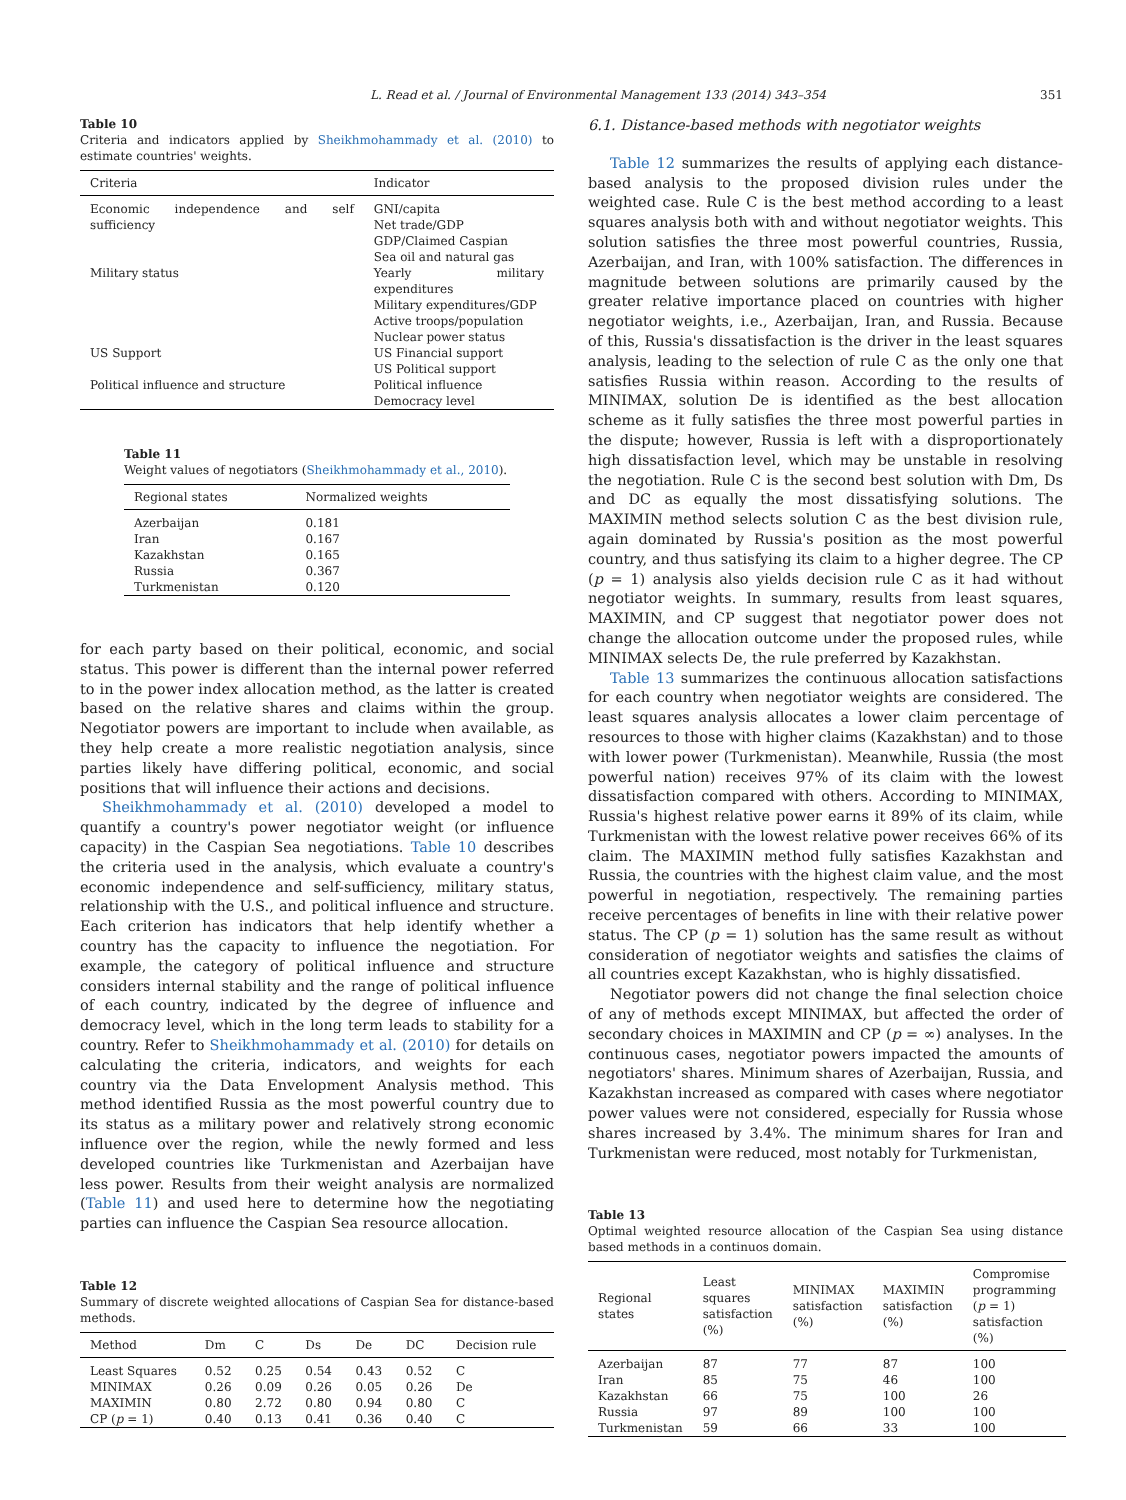L. Read et al. / Journal of Environmental Management 133 (2014) 343–354 351
Table 10
Criteria and indicators applied by Sheikhmohammady et al. (2010) to estimate countries' weights.
| Criteria | Indicator |
| --- | --- |
| Economic independence and self sufficiency | GNI/capita Net trade/GDP GDP/Claimed Caspian Sea oil and natural gas |
| Military status | Yearly military expenditures Military expenditures/GDP Active troops/population Nuclear power status |
| US Support | US Financial support US Political support |
| Political influence and structure | Political influence Democracy level |
Table 11
Weight values of negotiators (Sheikhmohammady et al., 2010).
| Regional states | Normalized weights |
| --- | --- |
| Azerbaijan | 0.181 |
| Iran | 0.167 |
| Kazakhstan | 0.165 |
| Russia | 0.367 |
| Turkmenistan | 0.120 |
for each party based on their political, economic, and social status. This power is different than the internal power referred to in the power index allocation method, as the latter is created based on the relative shares and claims within the group. Negotiator powers are important to include when available, as they help create a more realistic negotiation analysis, since parties likely have differing political, economic, and social positions that will influence their actions and decisions.
Sheikhmohammady et al. (2010) developed a model to quantify a country's power negotiator weight (or influence capacity) in the Caspian Sea negotiations. Table 10 describes the criteria used in the analysis, which evaluate a country's economic independence and self-sufficiency, military status, relationship with the U.S., and political influence and structure. Each criterion has indicators that help identify whether a country has the capacity to influence the negotiation. For example, the category of political influence and structure considers internal stability and the range of political influence of each country, indicated by the degree of influence and democracy level, which in the long term leads to stability for a country. Refer to Sheikhmohammady et al. (2010) for details on calculating the criteria, indicators, and weights for each country via the Data Envelopment Analysis method. This method identified Russia as the most powerful country due to its status as a military power and relatively strong economic influence over the region, while the newly formed and less developed countries like Turkmenistan and Azerbaijan have less power. Results from their weight analysis are normalized (Table 11) and used here to determine how the negotiating parties can influence the Caspian Sea resource allocation.
Table 12
Summary of discrete weighted allocations of Caspian Sea for distance-based methods.
| Method | Dm | C | Ds | De | DC | Decision rule |
| --- | --- | --- | --- | --- | --- | --- |
| Least Squares | 0.52 | 0.25 | 0.54 | 0.43 | 0.52 | C |
| MINIMAX | 0.26 | 0.09 | 0.26 | 0.05 | 0.26 | De |
| MAXIMIN | 0.80 | 2.72 | 0.80 | 0.94 | 0.80 | C |
| CP ( p = 1) | 0.40 | 0.13 | 0.41 | 0.36 | 0.40 | C |
6.1. Distance-based methods with negotiator weights
Table 12 summarizes the results of applying each distance-based analysis to the proposed division rules under the weighted case. Rule C is the best method according to a least squares analysis both with and without negotiator weights. This solution satisfies the three most powerful countries, Russia, Azerbaijan, and Iran, with 100% satisfaction. The differences in magnitude between solutions are primarily caused by the greater relative importance placed on countries with higher negotiator weights, i.e., Azerbaijan, Iran, and Russia. Because of this, Russia's dissatisfaction is the driver in the least squares analysis, leading to the selection of rule C as the only one that satisfies Russia within reason. According to the results of MINIMAX, solution De is identified as the best allocation scheme as it fully satisfies the three most powerful parties in the dispute; however, Russia is left with a disproportionately high dissatisfaction level, which may be unstable in resolving the negotiation. Rule C is the second best solution with Dm, Ds and DC as equally the most dissatisfying solutions. The MAXIMIN method selects solution C as the best division rule, again dominated by Russia's position as the most powerful country, and thus satisfying its claim to a higher degree. The CP (p = 1) analysis also yields decision rule C as it had without negotiator weights. In summary, results from least squares, MAXIMIN, and CP suggest that negotiator power does not change the allocation outcome under the proposed rules, while MINIMAX selects De, the rule preferred by Kazakhstan.
Table 13 summarizes the continuous allocation satisfactions for each country when negotiator weights are considered. The least squares analysis allocates a lower claim percentage of resources to those with higher claims (Kazakhstan) and to those with lower power (Turkmenistan). Meanwhile, Russia (the most powerful nation) receives 97% of its claim with the lowest dissatisfaction compared with others. According to MINIMAX, Russia's highest relative power earns it 89% of its claim, while Turkmenistan with the lowest relative power receives 66% of its claim. The MAXIMIN method fully satisfies Kazakhstan and Russia, the countries with the highest claim value, and the most powerful in negotiation, respectively. The remaining parties receive percentages of benefits in line with their relative power status. The CP (p = 1) solution has the same result as without consideration of negotiator weights and satisfies the claims of all countries except Kazakhstan, who is highly dissatisfied.
Negotiator powers did not change the final selection choice of any of methods except MINIMAX, but affected the order of secondary choices in MAXIMIN and CP (p = ∞) analyses. In the continuous cases, negotiator powers impacted the amounts of negotiators' shares. Minimum shares of Azerbaijan, Russia, and Kazakhstan increased as compared with cases where negotiator power values were not considered, especially for Russia whose shares increased by 3.4%. The minimum shares for Iran and Turkmenistan were reduced, most notably for Turkmenistan,
Table 13
Optimal weighted resource allocation of the Caspian Sea using distance based methods in a continuos domain.
| Regional states | Least squares satisfaction (%) | MINIMAX satisfaction (%) | MAXIMIN satisfaction (%) | Compromise programming ( p = 1) satisfaction (%) |
| --- | --- | --- | --- | --- |
| Azerbaijan | 87 | 77 | 87 | 100 |
| Iran | 85 | 75 | 46 | 100 |
| Kazakhstan | 66 | 75 | 100 | 26 |
| Russia | 97 | 89 | 100 | 100 |
| Turkmenistan | 59 | 66 | 33 | 100 |